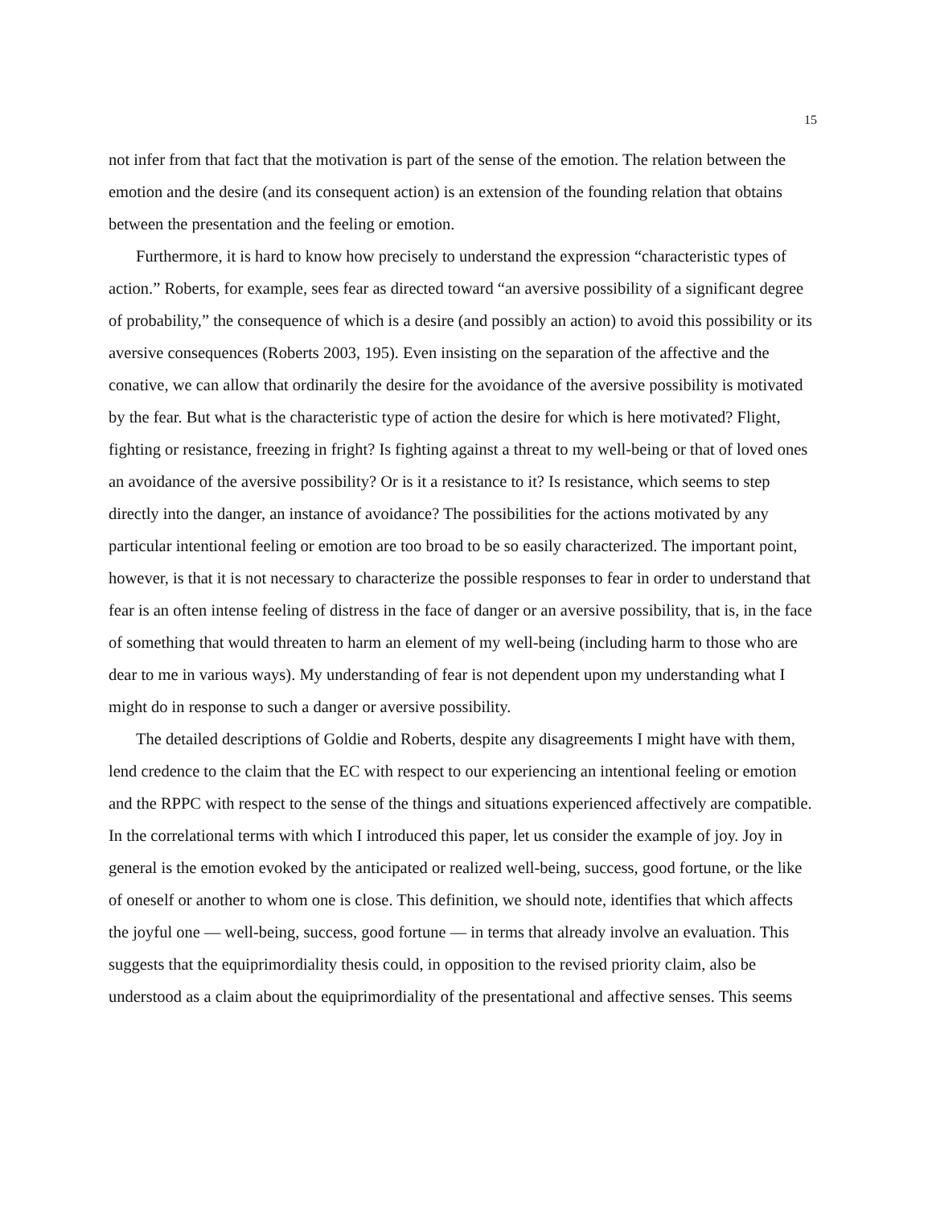15
not infer from that fact that the motivation is part of the sense of the emotion. The relation between the emotion and the desire (and its consequent action) is an extension of the founding relation that obtains between the presentation and the feeling or emotion.
Furthermore, it is hard to know how precisely to understand the expression “characteristic types of action.” Roberts, for example, sees fear as directed toward “an aversive possibility of a significant degree of probability,” the consequence of which is a desire (and possibly an action) to avoid this possibility or its aversive consequences (Roberts 2003, 195). Even insisting on the separation of the affective and the conative, we can allow that ordinarily the desire for the avoidance of the aversive possibility is motivated by the fear. But what is the characteristic type of action the desire for which is here motivated? Flight, fighting or resistance, freezing in fright? Is fighting against a threat to my well-being or that of loved ones an avoidance of the aversive possibility? Or is it a resistance to it? Is resistance, which seems to step directly into the danger, an instance of avoidance? The possibilities for the actions motivated by any particular intentional feeling or emotion are too broad to be so easily characterized. The important point, however, is that it is not necessary to characterize the possible responses to fear in order to understand that fear is an often intense feeling of distress in the face of danger or an aversive possibility, that is, in the face of something that would threaten to harm an element of my well-being (including harm to those who are dear to me in various ways). My understanding of fear is not dependent upon my understanding what I might do in response to such a danger or aversive possibility.
The detailed descriptions of Goldie and Roberts, despite any disagreements I might have with them, lend credence to the claim that the EC with respect to our experiencing an intentional feeling or emotion and the RPPC with respect to the sense of the things and situations experienced affectively are compatible. In the correlational terms with which I introduced this paper, let us consider the example of joy. Joy in general is the emotion evoked by the anticipated or realized well-being, success, good fortune, or the like of oneself or another to whom one is close. This definition, we should note, identifies that which affects the joyful one — well-being, success, good fortune — in terms that already involve an evaluation. This suggests that the equiprimordiality thesis could, in opposition to the revised priority claim, also be understood as a claim about the equiprimordiality of the presentational and affective senses. This seems